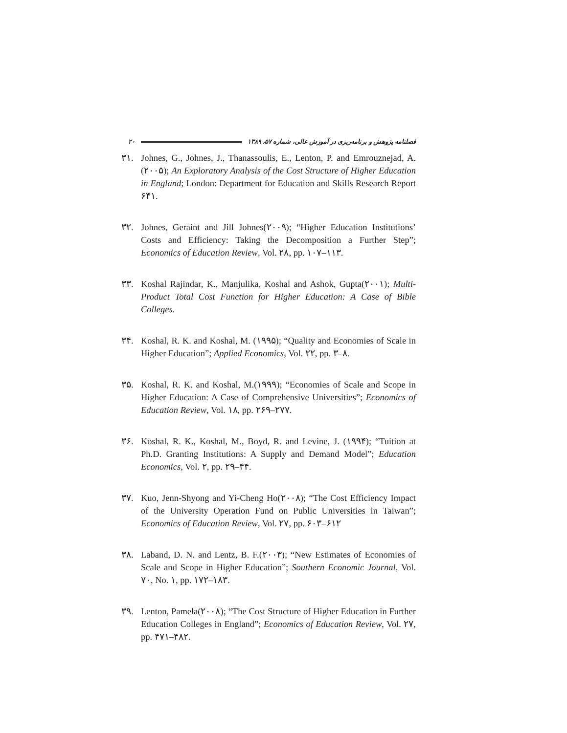۲۰ فصلنامه پژوهش و برنامه‌ریزی در آموزش عالی، شماره ۵۷، ۱۳۸۹
۳۱. Johnes, G., Johnes, J., Thanassoulis, E., Lenton, P. and Emrouznejad, A. (۲۰۰۵); An Exploratory Analysis of the Cost Structure of Higher Education in England; London: Department for Education and Skills Research Report ۶۴۱.
۳۲. Johnes, Geraint and Jill Johnes(۲۰۰۹); “Higher Education Institutions’ Costs and Efficiency: Taking the Decomposition a Further Step”; Economics of Education Review, Vol. ۲۸, pp. ۱۰۷–۱۱۳.
۳۳. Koshal Rajindar, K., Manjulika, Koshal and Ashok, Gupta(۲۰۰۱); Multi-Product Total Cost Function for Higher Education: A Case of Bible Colleges.
۳۴. Koshal, R. K. and Koshal, M. (۱۹۹۵); “Quality and Economies of Scale in Higher Education”; Applied Economics, Vol. ۲۲, pp. ۳–۸.
۳۵. Koshal, R. K. and Koshal, M.(۱۹۹۹); “Economies of Scale and Scope in Higher Education: A Case of Comprehensive Universities”; Economics of Education Review, Vol. ۱۸, pp. ۲۶۹–۲۷۷.
۳۶. Koshal, R. K., Koshal, M., Boyd, R. and Levine, J. (۱۹۹۴); “Tuition at Ph.D. Granting Institutions: A Supply and Demand Model”; Education Economics, Vol. ۲, pp. ۲۹–۴۴.
۳۷. Kuo, Jenn-Shyong and Yi-Cheng Ho(۲۰۰۸); “The Cost Efficiency Impact of the University Operation Fund on Public Universities in Taiwan”; Economics of Education Review, Vol. ۲۷, pp. ۶۰۳–۶۱۲
۳۸. Laband, D. N. and Lentz, B. F.(۲۰۰۳); “New Estimates of Economies of Scale and Scope in Higher Education”; Southern Economic Journal, Vol. ۷۰, No. ۱, pp. ۱۷۲–۱۸۳.
۳۹. Lenton, Pamela(۲۰۰۸); “The Cost Structure of Higher Education in Further Education Colleges in England”; Economics of Education Review, Vol. ۲۷, pp. ۴۷۱–۴۸۲.